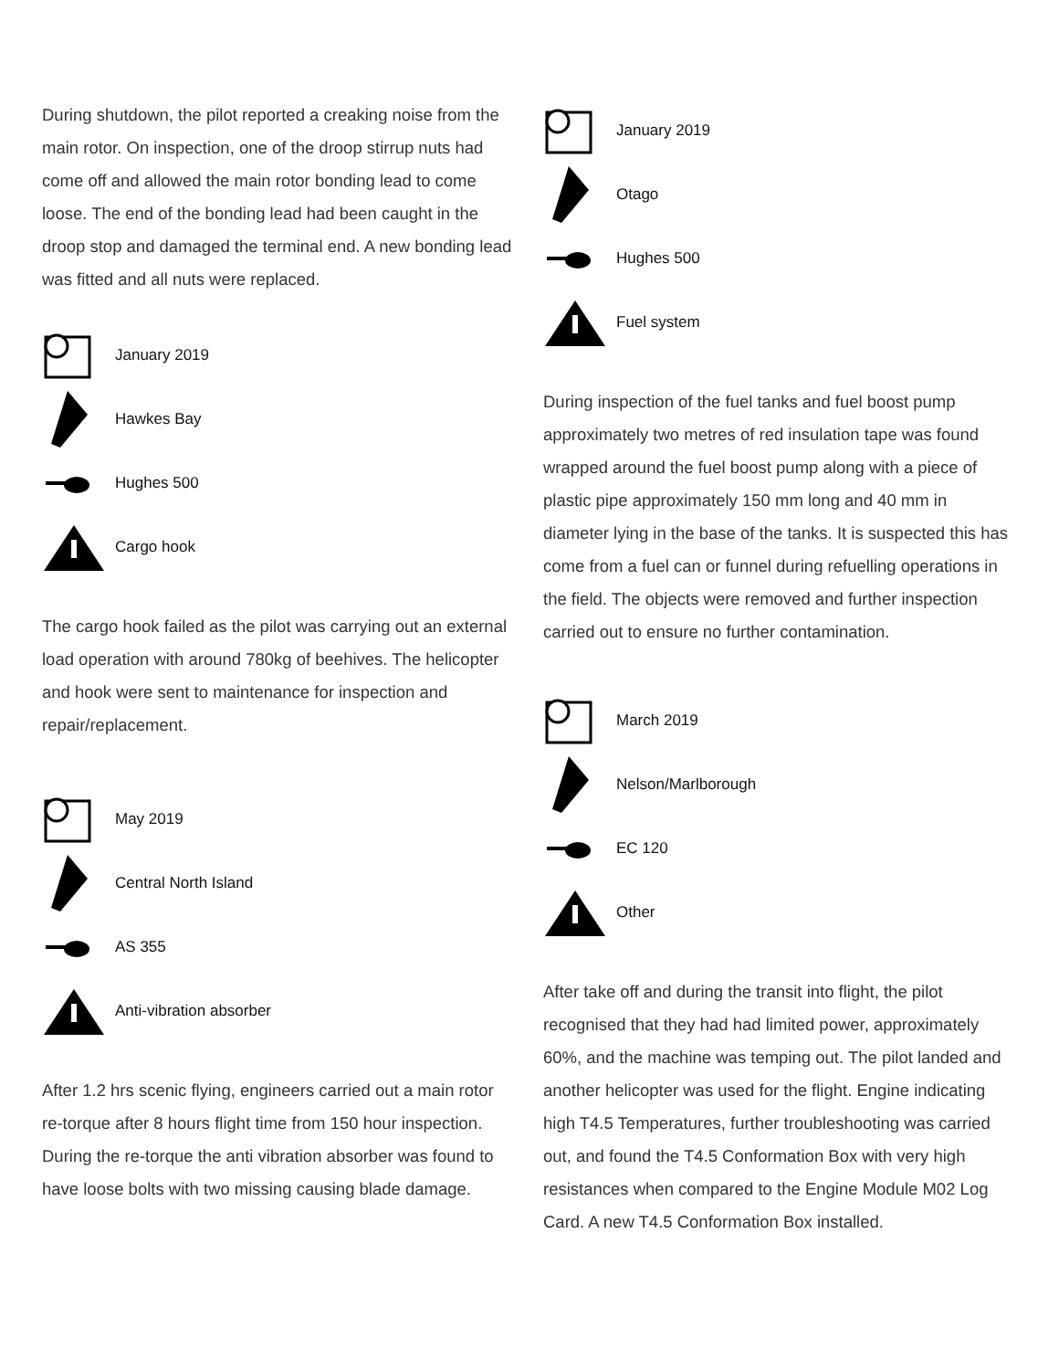During shutdown, the pilot reported a creaking noise from the main rotor. On inspection, one of the droop stirrup nuts had come off and allowed the main rotor bonding lead to come loose. The end of the bonding lead had been caught in the droop stop and damaged the terminal end. A new bonding lead was fitted and all nuts were replaced.
January 2019
Hawkes Bay
Hughes 500
Cargo hook
The cargo hook failed as the pilot was carrying out an external load operation with around 780kg of beehives. The helicopter and hook were sent to maintenance for inspection and repair/replacement.
May 2019
Central North Island
AS 355
Anti-vibration absorber
After 1.2 hrs scenic flying, engineers carried out a main rotor re-torque after 8 hours flight time from 150 hour inspection. During the re-torque the anti vibration absorber was found to have loose bolts with two missing causing blade damage.
January 2019
Otago
Hughes 500
Fuel system
During inspection of the fuel tanks and fuel boost pump approximately two metres of red insulation tape was found wrapped around the fuel boost pump along with a piece of plastic pipe approximately 150 mm long and 40 mm in diameter lying in the base of the tanks. It is suspected this has come from a fuel can or funnel during refuelling operations in the field. The objects were removed and further inspection carried out to ensure no further contamination.
March 2019
Nelson/Marlborough
EC 120
Other
After take off and during the transit into flight, the pilot recognised that they had had limited power, approximately 60%, and the machine was temping out. The pilot landed and another helicopter was used for the flight. Engine indicating high T4.5 Temperatures, further troubleshooting was carried out, and found the T4.5 Conformation Box with very high resistances when compared to the Engine Module M02 Log Card. A new T4.5 Conformation Box installed.